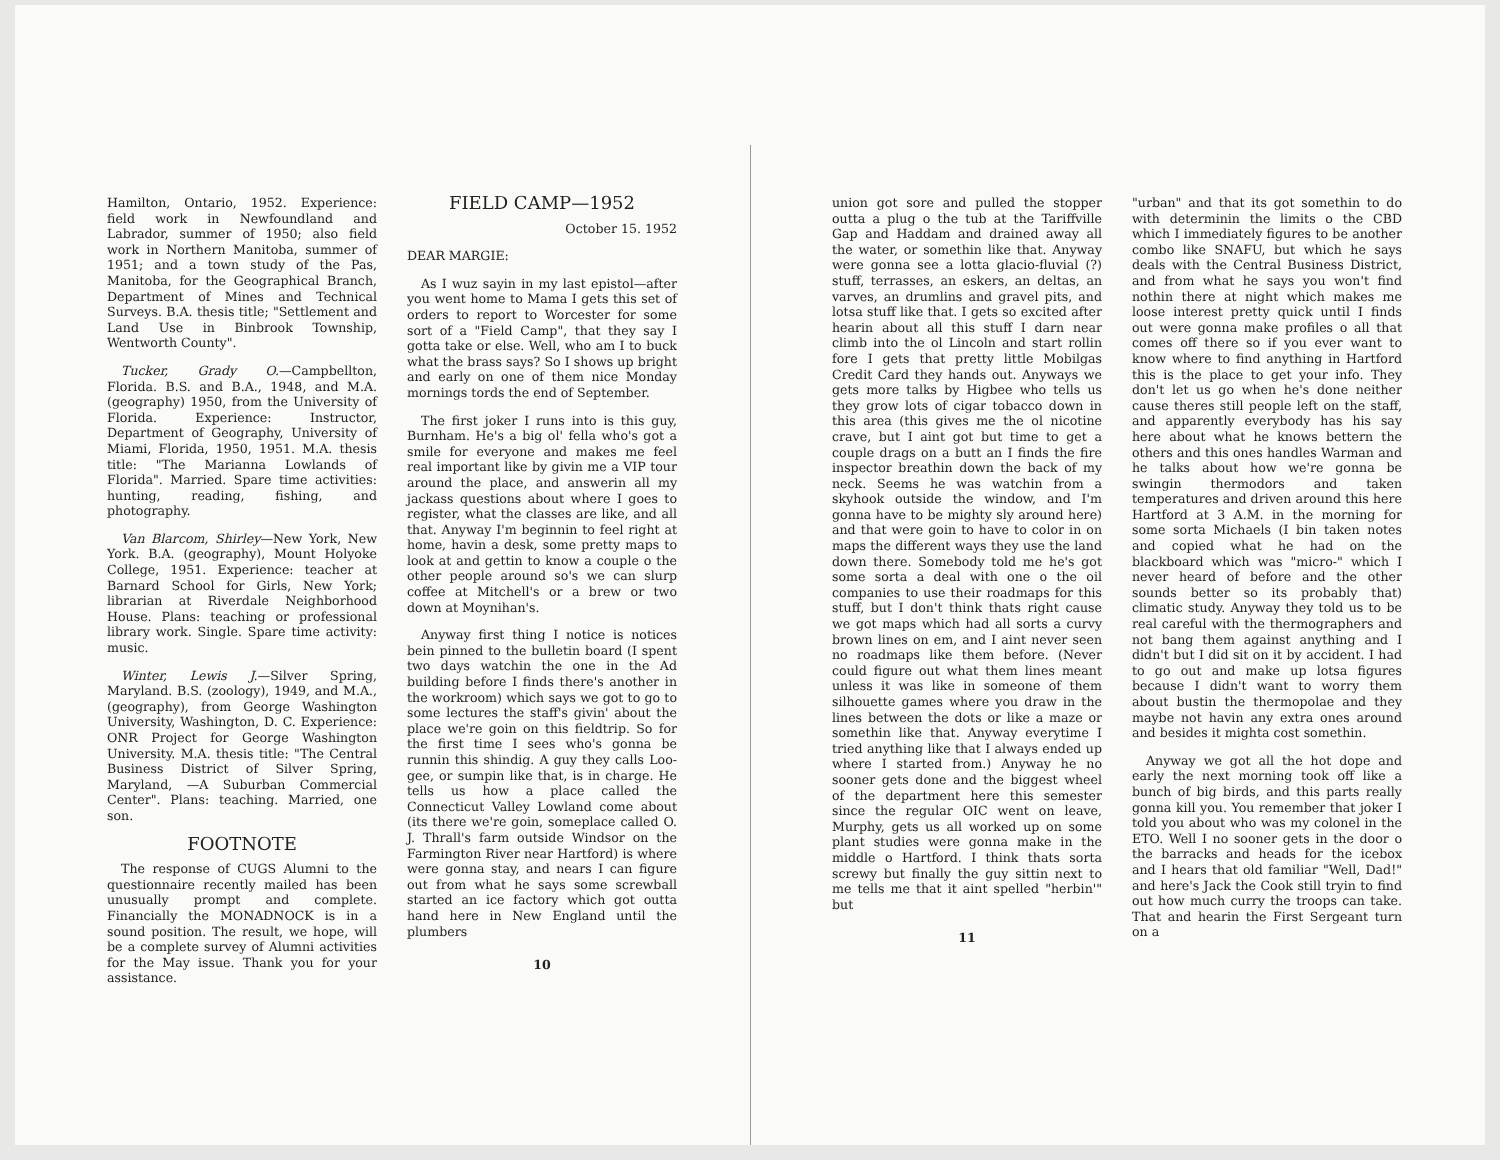Hamilton, Ontario, 1952. Experience: field work in Newfoundland and Labrador, summer of 1950; also field work in Northern Manitoba, summer of 1951; and a town study of the Pas, Manitoba, for the Geographical Branch, Department of Mines and Technical Surveys. B.A. thesis title; "Settlement and Land Use in Binbrook Township, Wentworth County".
Tucker, Grady O.—Campbellton, Florida. B.S. and B.A., 1948, and M.A. (geography) 1950, from the University of Florida. Experience: Instructor, Department of Geography, University of Miami, Florida, 1950, 1951. M.A. thesis title: "The Marianna Lowlands of Florida". Married. Spare time activities: hunting, reading, fishing, and photography.
Van Blarcom, Shirley—New York, New York. B.A. (geography), Mount Holyoke College, 1951. Experience: teacher at Barnard School for Girls, New York; librarian at Riverdale Neighborhood House. Plans: teaching or professional library work. Single. Spare time activity: music.
Winter, Lewis J.—Silver Spring, Maryland. B.S. (zoology), 1949, and M.A., (geography), from George Washington University, Washington, D. C. Experience: ONR Project for George Washington University. M.A. thesis title: "The Central Business District of Silver Spring, Maryland, —A Suburban Commercial Center". Plans: teaching. Married, one son.
FOOTNOTE
The response of CUGS Alumni to the questionnaire recently mailed has been unusually prompt and complete. Financially the MONADNOCK is in a sound position. The result, we hope, will be a complete survey of Alumni activities for the May issue. Thank you for your assistance.
FIELD CAMP—1952
October 15. 1952
DEAR MARGIE:
As I wuz sayin in my last epistol—after you went home to Mama I gets this set of orders to report to Worcester for some sort of a "Field Camp", that they say I gotta take or else. Well, who am I to buck what the brass says? So I shows up bright and early on one of them nice Monday mornings tords the end of September.
The first joker I runs into is this guy, Burnham. He's a big ol' fella who's got a smile for everyone and makes me feel real important like by givin me a VIP tour around the place, and answerin all my jackass questions about where I goes to register, what the classes are like, and all that. Anyway I'm beginnin to feel right at home, havin a desk, some pretty maps to look at and gettin to know a couple o the other people around so's we can slurp coffee at Mitchell's or a brew or two down at Moynihan's.
Anyway first thing I notice is notices bein pinned to the bulletin board (I spent two days watchin the one in the Ad building before I finds there's another in the workroom) which says we got to go to some lectures the staff's givin' about the place we're goin on this fieldtrip. So for the first time I sees who's gonna be runnin this shindig. A guy they calls Loo-gee, or sumpin like that, is in charge. He tells us how a place called the Connecticut Valley Lowland come about (its there we're goin, someplace called O. J. Thrall's farm outside Windsor on the Farmington River near Hartford) is where were gonna stay, and nears I can figure out from what he says some screwball started an ice factory which got outta hand here in New England until the plumbers
10
union got sore and pulled the stopper outta a plug o the tub at the Tariffville Gap and Haddam and drained away all the water, or somethin like that. Anyway were gonna see a lotta glacio-fluvial (?) stuff, terrasses, an eskers, an deltas, an varves, an drumlins and gravel pits, and lotsa stuff like that. I gets so excited after hearin about all this stuff I darn near climb into the ol Lincoln and start rollin fore I gets that pretty little Mobilgas Credit Card they hands out. Anyways we gets more talks by Higbee who tells us they grow lots of cigar tobacco down in this area (this gives me the ol nicotine crave, but I aint got but time to get a couple drags on a butt an I finds the fire inspector breathin down the back of my neck. Seems he was watchin from a skyhook outside the window, and I'm gonna have to be mighty sly around here) and that were goin to have to color in on maps the different ways they use the land down there. Somebody told me he's got some sorta a deal with one o the oil companies to use their roadmaps for this stuff, but I don't think thats right cause we got maps which had all sorts a curvy brown lines on em, and I aint never seen no roadmaps like them before. (Never could figure out what them lines meant unless it was like in someone of them silhouette games where you draw in the lines between the dots or like a maze or somethin like that. Anyway everytime I tried anything like that I always ended up where I started from.) Anyway he no sooner gets done and the biggest wheel of the department here this semester since the regular OIC went on leave, Murphy, gets us all worked up on some plant studies were gonna make in the middle o Hartford. I think thats sorta screwy but finally the guy sittin next to me tells me that it aint spelled "herbin'" but
11
"urban" and that its got somethin to do with determinin the limits o the CBD which I immediately figures to be another combo like SNAFU, but which he says deals with the Central Business District, and from what he says you won't find nothin there at night which makes me loose interest pretty quick until I finds out were gonna make profiles o all that comes off there so if you ever want to know where to find anything in Hartford this is the place to get your info. They don't let us go when he's done neither cause theres still people left on the staff, and apparently everybody has his say here about what he knows bettern the others and this ones handles Warman and he talks about how we're gonna be swingin thermodors and taken temperatures and driven around this here Hartford at 3 A.M. in the morning for some sorta Michaels (I bin taken notes and copied what he had on the blackboard which was "micro-" which I never heard of before and the other sounds better so its probably that) climatic study. Anyway they told us to be real careful with the thermographers and not bang them against anything and I didn't but I did sit on it by accident. I had to go out and make up lotsa figures because I didn't want to worry them about bustin the thermopolae and they maybe not havin any extra ones around and besides it mighta cost somethin.
Anyway we got all the hot dope and early the next morning took off like a bunch of big birds, and this parts really gonna kill you. You remember that joker I told you about who was my colonel in the ETO. Well I no sooner gets in the door o the barracks and heads for the icebox and I hears that old familiar "Well, Dad!" and here's Jack the Cook still tryin to find out how much curry the troops can take. That and hearin the First Sergeant turn on a